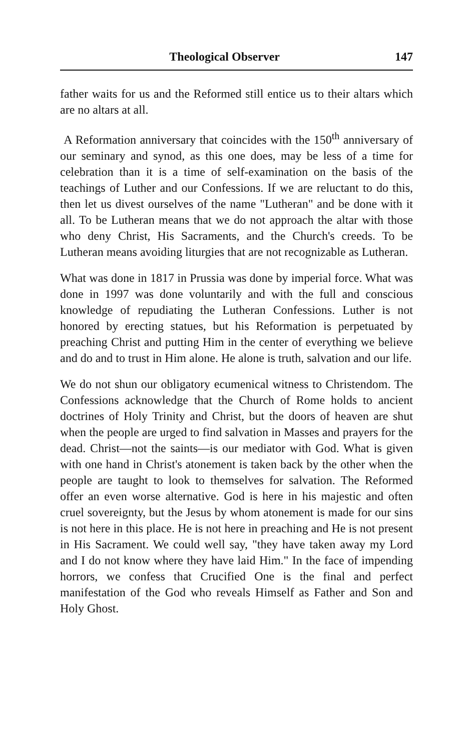Theological Observer 147
father waits for us and the Reformed still entice us to their altars which are no altars at all.
A Reformation anniversary that coincides with the 150<sup>th</sup> anniversary of our seminary and synod, as this one does, may be less of a time for celebration than it is a time of self-examination on the basis of the teachings of Luther and our Confessions. If we are reluctant to do this, then let us divest ourselves of the name "Lutheran" and be done with it all. To be Lutheran means that we do not approach the altar with those who deny Christ, His Sacraments, and the Church's creeds. To be Lutheran means avoiding liturgies that are not recognizable as Lutheran.
What was done in 1817 in Prussia was done by imperial force. What was done in 1997 was done voluntarily and with the full and conscious knowledge of repudiating the Lutheran Confessions. Luther is not honored by erecting statues, but his Reformation is perpetuated by preaching Christ and putting Him in the center of everything we believe and do and to trust in Him alone. He alone is truth, salvation and our life.
We do not shun our obligatory ecumenical witness to Christendom. The Confessions acknowledge that the Church of Rome holds to ancient doctrines of Holy Trinity and Christ, but the doors of heaven are shut when the people are urged to find salvation in Masses and prayers for the dead. Christ—not the saints—is our mediator with God. What is given with one hand in Christ's atonement is taken back by the other when the people are taught to look to themselves for salvation. The Reformed offer an even worse alternative. God is here in his majestic and often cruel sovereignty, but the Jesus by whom atonement is made for our sins is not here in this place. He is not here in preaching and He is not present in His Sacrament. We could well say, "they have taken away my Lord and I do not know where they have laid Him." In the face of impending horrors, we confess that Crucified One is the final and perfect manifestation of the God who reveals Himself as Father and Son and Holy Ghost.